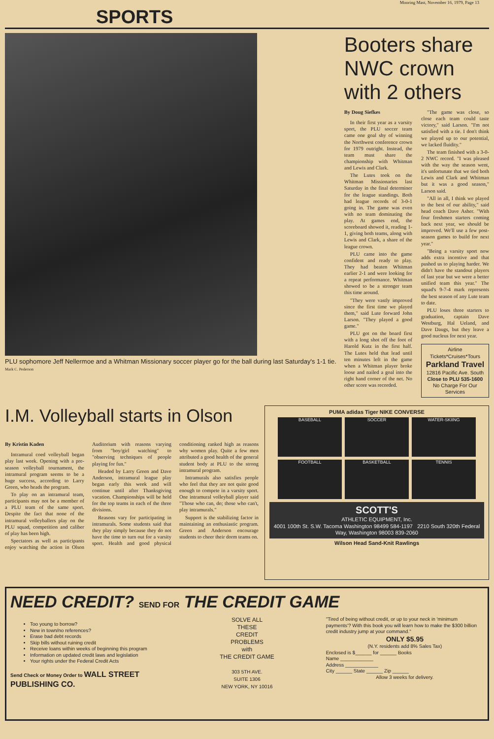SPORTS
Mooring Mast, November 16, 1979, Page 13
PLU sophomore Jeff Nellermoe and a Whitman Missionary soccer player go for the ball during last Saturday's 1-1 tie.
Mark C. Pederson
Booters share NWC crown with 2 others
By Doug Siefkes
In their first year as a varsity sport, the PLU soccer team came one goal shy of winning the Northwest conference crown for 1979 outright. Instead, the team must share the championship with Whitman and Lewis and Clark.
The Lutes took on the Whitman Missionaries last Saturday in the final determiner for the league standings. Both had league records of 3-0-1 going in. The game was even with no team dominating the play. At games end, the scoreboard showed it, reading 1-1, giving both teams, along with Lewis and Clark, a share of the league crown.
PLU came into the game confident and ready to play. They had beaten Whitman earlier 2-1 and were looking for a repeat performance. Whitman showed to be a stronger team this time around.
"They were vastly improved since the first time we played them," said Lute forward John Larson. "They played a good game."
PLU got on the board first with a long shot off the foot of Harold Kutz in the first half. The Lutes held that lead until ten minutes left in the game when a Whitman player broke loose and nailed a goal into the right hand corner of the net. No other score was recorded.
"The game was close, so close each team could taste victory," said Larson. "I'm not satisfied with a tie. I don't think we played up to our potential, we lacked fluidity."
The team finished with a 3-0-2 NWC record. "I was pleased with the way the season went, it's unfortunate that we tied both Lewis and Clark and Whitman but it was a good season," Larson said.
"All in all, I think we played to the best of our ability," said head coach Dave Asher. "With four freshmen starters coming back next year, we should be improved. We'll use a few post-season games to build for next year."
"Being a varsity sport now adds extra incentive and that pushed us to playing harder. We didn't have the standout players of last year but we were a better unified team this year." The squad's 9-7-4 mark represents the best season of any Lute team to date.
PLU loses three starters to graduation, captain Dave Westburg, Hal Ueland, and Dave Daugs, but they leave a good nucleus for next year.
Airline Tickets*Cruises*Tours
Parkland Travel
12816 Pacific Ave. South
Close to PLU 535-1600
No Charge For Our Services
I.M. Volleyball starts in Olson
By Kristin Kaden
Intramural coed volleyball began play last week. Opening with a pre-season volleyball tournament, the intramural program seems to be a huge success, according to Larry Green, who heads the program.
To play on an intramural team, participants may not be a member of a PLU team of the same sport. Despite the fact that none of the intramural volleyballers play on the PLU squad, competition and caliber of play has been high.
Spectators as well as participants enjoy watching the action in Olson Auditorium with reasons varying from "boy/girl watching" to "observing techniques of people playing for fun."
Headed by Larry Green and Dave Anderson, intramural league play began early this week and will continue until after Thanksgiving vacation. Championships will be held for the top teams in each of the three divisions.
Reasons vary for participating in intramurals. Some students said that they play simply because they do not have the time to turn out for a varsity sport. Health and good physical conditioning ranked high as reasons why women play. Quite a few men attributed a good health of the general student body at PLU to the strong intramural program.
Intramurals also satisfies people who feel that they are not quite good enough to compete in a varsity sport. One intramural volleyball player said "Those who can, do; those who can't, play intramurals."
Support is the stabilizing factor in maintaining an enthusiastic program. Green and Anderson encourage students to cheer their dorm teams on.
PUMA adidas Tiger NIKE CONVERSE
BASEBALL SOCCER WATER-SKIING FOOTBALL BASKETBALL TENNIS
SCOTT'S
ATHLETIC EQUIPMENT, Inc.
4001 100th St. S.W. Tacoma Washington 98499 584-1197 2210 South 320th Federal Way, Washington 98003 839-2060
Wilson Head Sand-Knit Rawlings
NEED CREDIT? SEND FOR THE CREDIT GAME
Too young to borrow?
New in town/no references?
Erase bad debt records
Skip bills without ruining credit
Receive loans within weeks of beginning this program
Information on updated credit laws and legislation
Your rights under the Federal Credit Acts
Send Check or Money Order to WALL STREET PUBLISHING CO.
SOLVE ALL
THESE
CREDIT
PROBLEMS
with
THE CREDIT GAME
303 5TH AVE.
SUITE 1306
NEW YORK, NY 10016
"Tired of being without credit, or up to your neck in 'minimum payments'? With this book you will learn how to make the $300 billion credit industry jump at your command."
ONLY $5.95
(N.Y. residents add 8% Sales Tax)Enclosed is $______ for ______ Books
Name ____________
Address ____________
City ______ State ______ Zip ______
Allow 3 weeks for delivery.